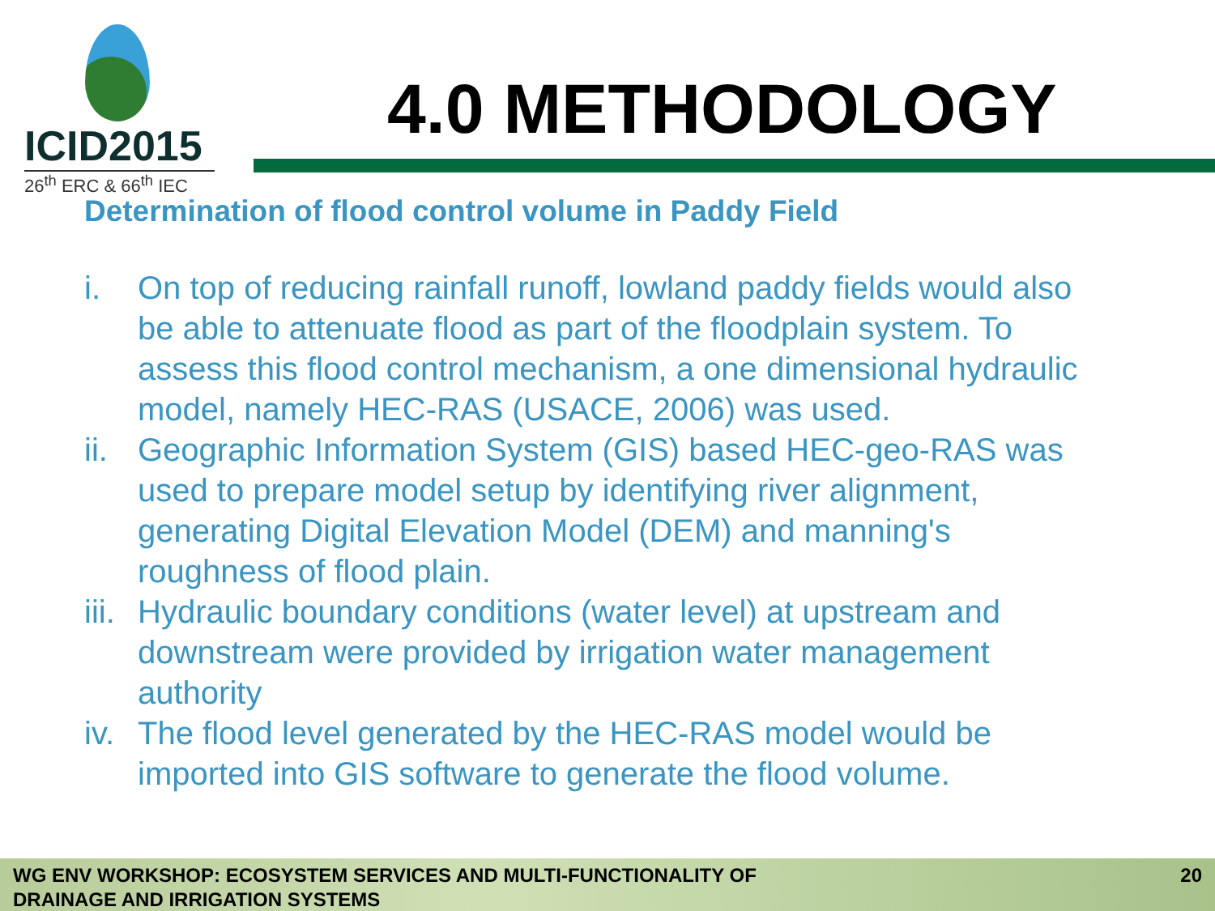ICID2015
26<sup>th</sup> ERC & 66<sup>th</sup> IEC
4.0 METHODOLOGY
Determination of flood control volume in Paddy Field
i. On top of reducing rainfall runoff, lowland paddy fields would also be able to attenuate flood as part of the floodplain system. To assess this flood control mechanism, a one dimensional hydraulic model, namely HEC-RAS (USACE, 2006) was used.
ii. Geographic Information System (GIS) based HEC-geo-RAS was used to prepare model setup by identifying river alignment, generating Digital Elevation Model (DEM) and manning's roughness of flood plain.
iii. Hydraulic boundary conditions (water level) at upstream and downstream were provided by irrigation water management authority
iv. The flood level generated by the HEC-RAS model would be imported into GIS software to generate the flood volume.
WG ENV WORKSHOP: ECOSYSTEM SERVICES AND MULTI-FUNCTIONALITY OF
DRAINAGE AND IRRIGATION SYSTEMS
20